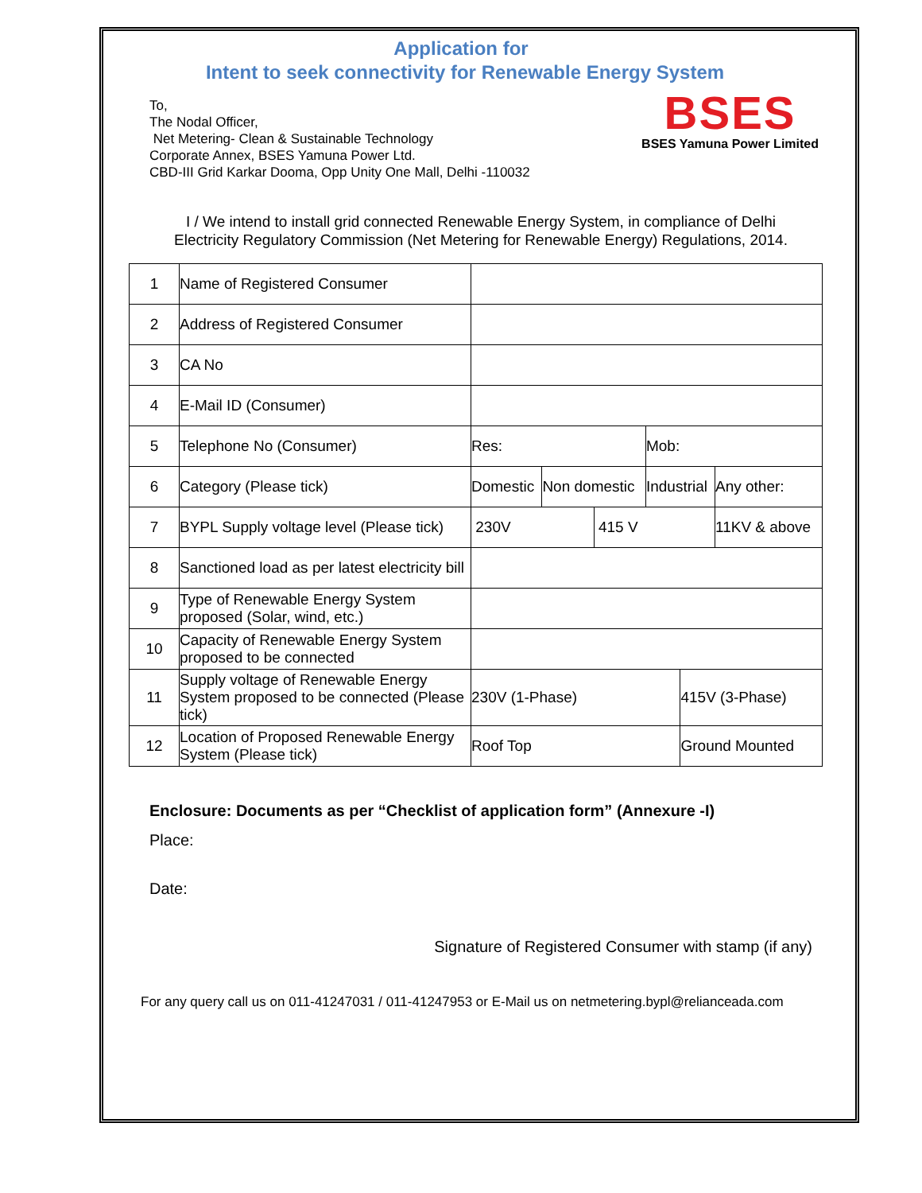Application for
Intent to seek connectivity for Renewable Energy System
To,
The Nodal Officer,
Net Metering- Clean & Sustainable Technology
Corporate Annex, BSES Yamuna Power Ltd.
CBD-III Grid Karkar Dooma, Opp Unity One Mall, Delhi -110032
BSES
BSES Yamuna Power Limited
I / We intend to install grid connected Renewable Energy System, in compliance of Delhi Electricity Regulatory Commission (Net Metering for Renewable Energy) Regulations, 2014.
| 1 | Name of Registered Consumer | | | | | | |
| 2 | Address of Registered Consumer | | | | | | |
| 3 | CA No | | | | | | |
| 4 | E-Mail ID (Consumer) | | | | | | |
| 5 | Telephone No (Consumer) | Res: | | | Mob: | | |
| 6 | Category (Please tick) | Domestic | Non domestic | | Industrial | | Any other: |
| 7 | BYPL Supply voltage level (Please tick) | 230V | | 415 V | | | 11KV & above |
| 8 | Sanctioned load as per latest electricity bill | | | | | | |
| 9 | Type of Renewable Energy System proposed (Solar, wind, etc.) | | | | | | |
| 10 | Capacity of Renewable Energy System proposed to be connected | | | | | | |
| 11 | Supply voltage of Renewable Energy System proposed to be connected (Please tick) | 230V (1-Phase) | | | | 415V (3-Phase) | |
| 12 | Location of Proposed Renewable Energy System (Please tick) | Roof Top | | | | Ground Mounted | |
Enclosure: Documents as per “Checklist of application form” (Annexure -I)
Place:
Date:
Signature of Registered Consumer with stamp (if any)
For any query call us on 011-41247031 / 011-41247953 or E-Mail us on netmetering.bypl@relianceada.com